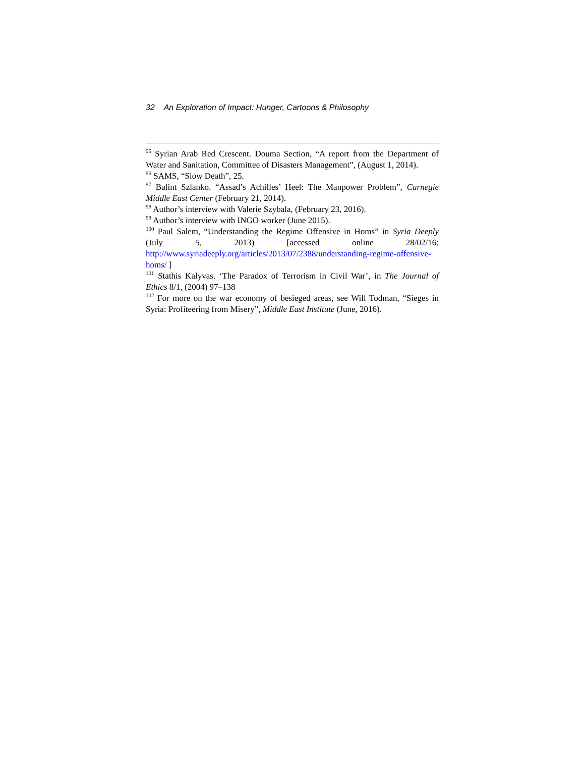32 An Exploration of Impact: Hunger, Cartoons & Philosophy
<sup>95</sup> Syrian Arab Red Crescent. Douma Section, “A report from the Department of Water and Sanitation, Committee of Disasters Management”, (August 1, 2014).
<sup>96</sup> SAMS, “Slow Death”, 25.
<sup>97</sup> Balint Szlanko. “Assad’s Achilles’ Heel: The Manpower Problem”, Carnegie Middle East Center (February 21, 2014).
<sup>98</sup> Author’s interview with Valerie Szybala, (February 23, 2016).
<sup>99</sup> Author’s interview with INGO worker (June 2015).
<sup>100</sup> Paul Salem, “Understanding the Regime Offensive in Homs” in Syria Deeply (July 5, 2013) [accessed online 28/02/16: http://www.syriadeeply.org/articles/2013/07/2388/understanding-regime-offensive-homs/ ]
<sup>101</sup> Stathis Kalyvas. ‘The Paradox of Terrorism in Civil War’, in The Journal of Ethics 8/1, (2004) 97–138
<sup>102</sup> For more on the war economy of besieged areas, see Will Todman, “Sieges in Syria: Profiteering from Misery”, Middle East Institute (June, 2016).